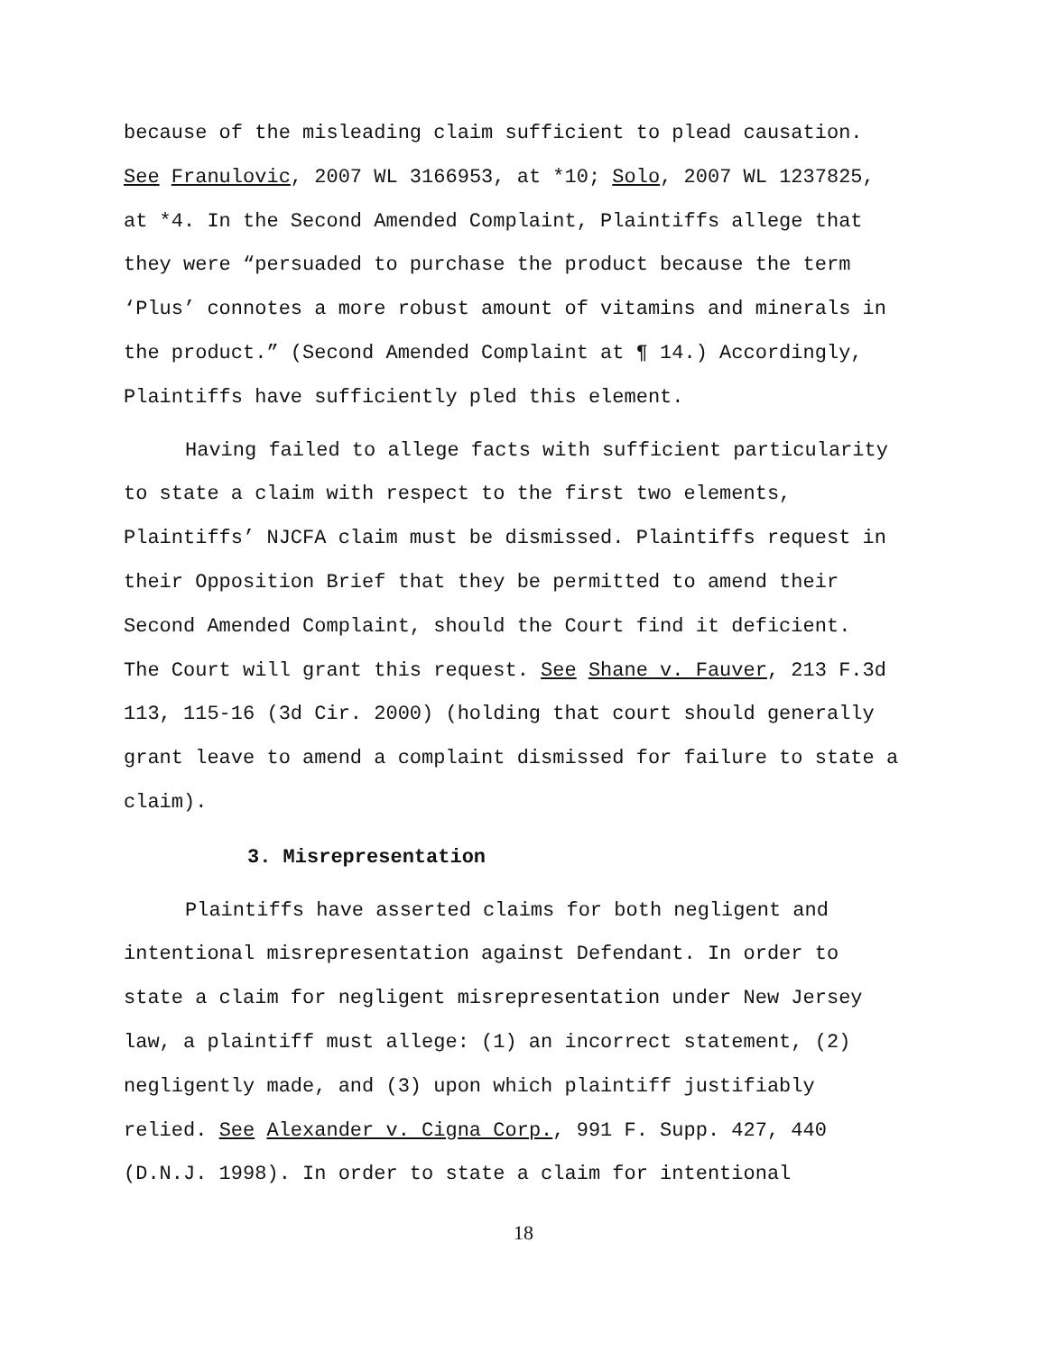because of the misleading claim sufficient to plead causation.
See Franulovic, 2007 WL 3166953, at *10; Solo, 2007 WL 1237825,
at *4. In the Second Amended Complaint, Plaintiffs allege that
they were “persuaded to purchase the product because the term
‘Plus’ connotes a more robust amount of vitamins and minerals in
the product.” (Second Amended Complaint at ¶ 14.) Accordingly,
Plaintiffs have sufficiently pled this element.
Having failed to allege facts with sufficient particularity
to state a claim with respect to the first two elements,
Plaintiffs’ NJCFA claim must be dismissed. Plaintiffs request in
their Opposition Brief that they be permitted to amend their
Second Amended Complaint, should the Court find it deficient.
The Court will grant this request. See Shane v. Fauver, 213 F.3d
113, 115-16 (3d Cir. 2000) (holding that court should generally
grant leave to amend a complaint dismissed for failure to state a
claim).
3. Misrepresentation
Plaintiffs have asserted claims for both negligent and
intentional misrepresentation against Defendant. In order to
state a claim for negligent misrepresentation under New Jersey
law, a plaintiff must allege: (1) an incorrect statement, (2)
negligently made, and (3) upon which plaintiff justifiably
relied. See Alexander v. Cigna Corp., 991 F. Supp. 427, 440
(D.N.J. 1998). In order to state a claim for intentional
18